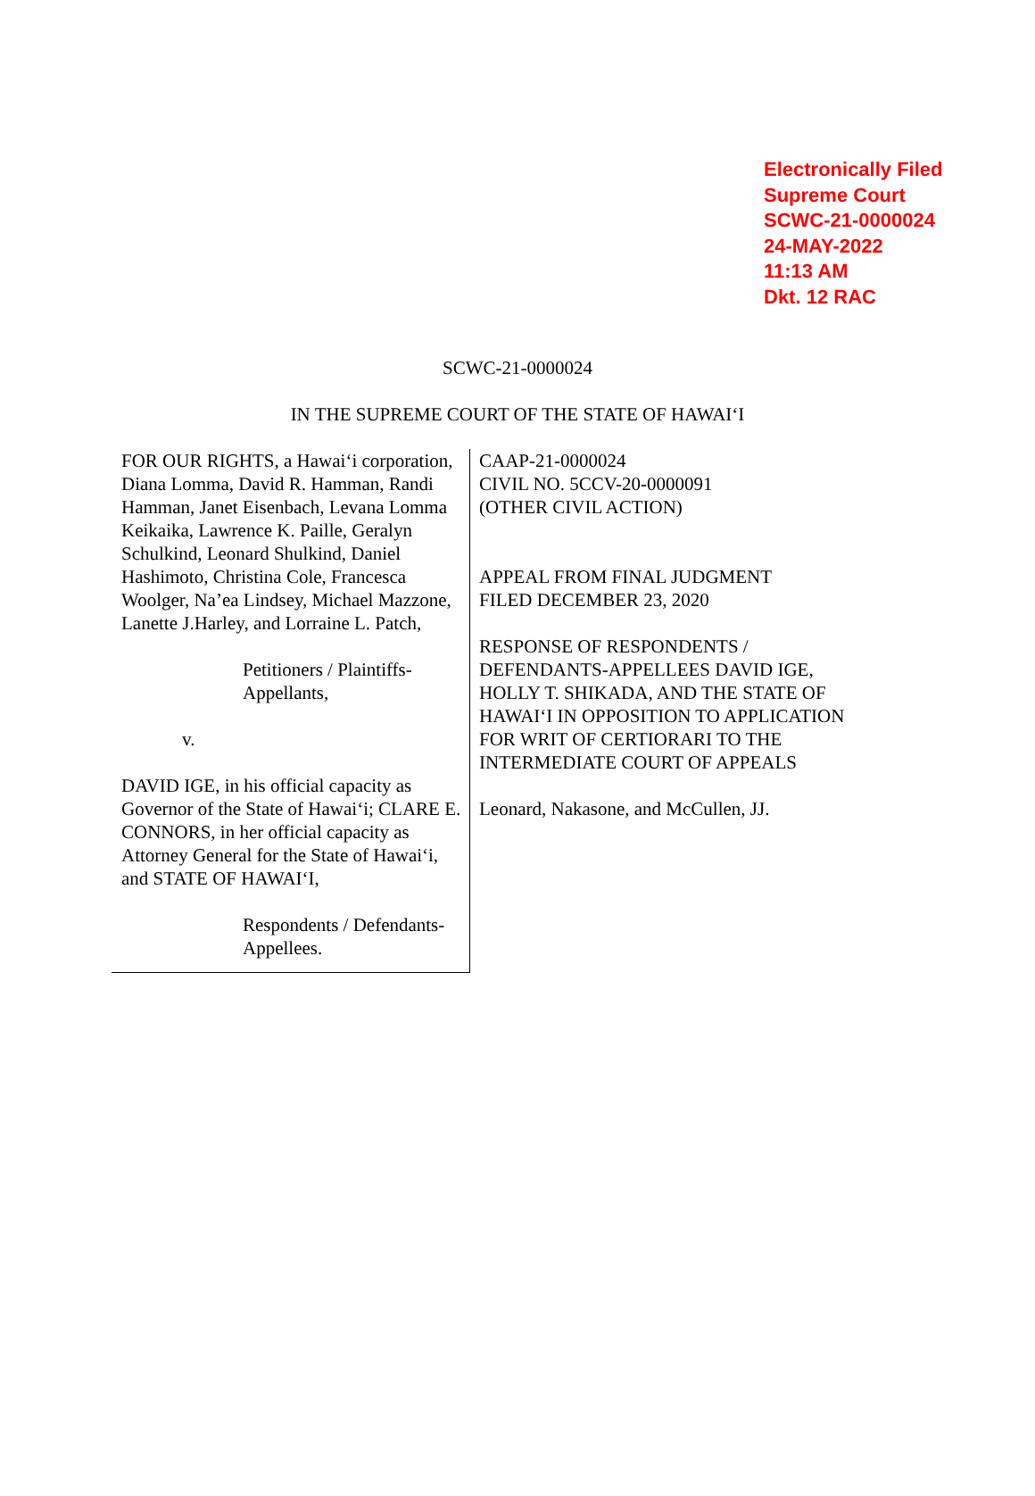Electronically Filed
Supreme Court
SCWC-21-0000024
24-MAY-2022
11:13 AM
Dkt. 12 RAC
SCWC-21-0000024
IN THE SUPREME COURT OF THE STATE OF HAWAI‘I
FOR OUR RIGHTS, a Hawai‘i corporation, Diana Lomma, David R. Hamman, Randi Hamman, Janet Eisenbach, Levana Lomma Keikaika, Lawrence K. Paille, Geralyn Schulkind, Leonard Shulkind, Daniel Hashimoto, Christina Cole, Francesca Woolger, Na’ea Lindsey, Michael Mazzone, Lanette J.Harley, and Lorraine L. Patch,
Petitioners / Plaintiffs-Appellants,
v.
DAVID IGE, in his official capacity as Governor of the State of Hawai‘i; CLARE E. CONNORS, in her official capacity as Attorney General for the State of Hawai‘i, and STATE OF HAWAI‘I,
Respondents / Defendants-Appellees.
CAAP-21-0000024
CIVIL NO. 5CCV-20-0000091
(OTHER CIVIL ACTION)
APPEAL FROM FINAL JUDGMENT
FILED DECEMBER 23, 2020
RESPONSE OF RESPONDENTS /
DEFENDANTS-APPELLEES DAVID IGE,
HOLLY T. SHIKADA, AND THE STATE OF
HAWAI‘I IN OPPOSITION TO APPLICATION
FOR WRIT OF CERTIORARI TO THE
INTERMEDIATE COURT OF APPEALS
Leonard, Nakasone, and McCullen, JJ.